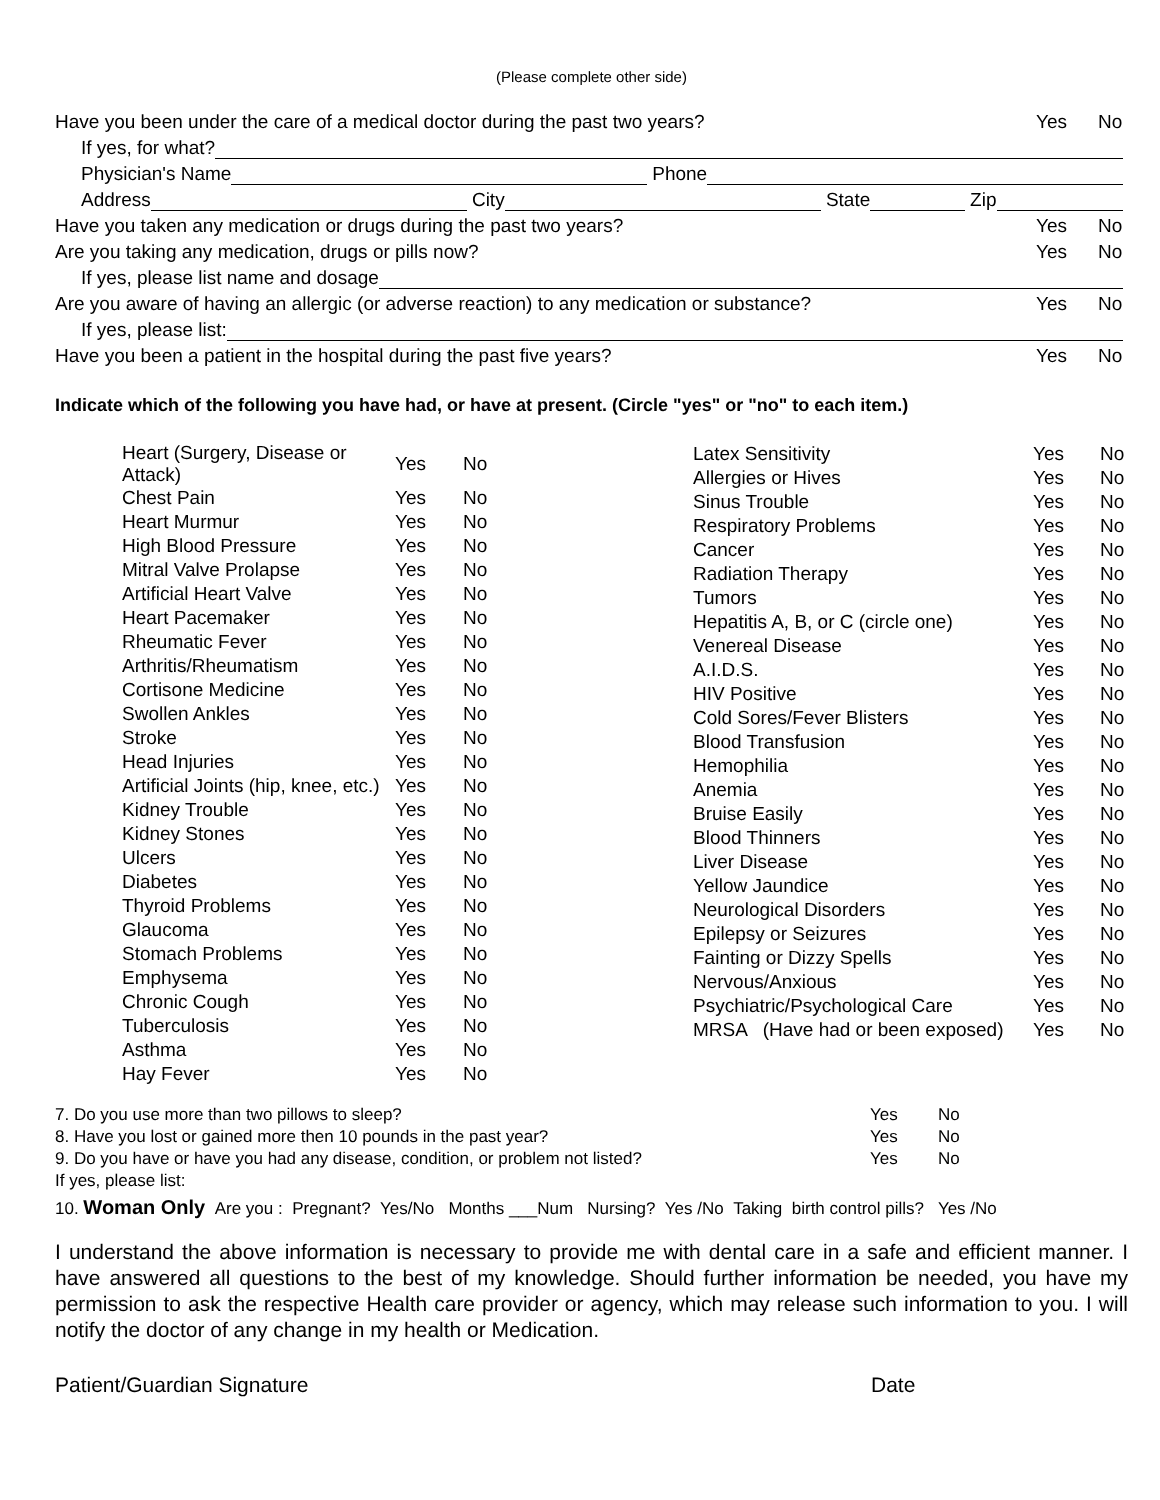(Please complete other side)
Have you been under the care of a medical doctor during the past two years? Yes No
If yes, for what?
Physician's Name Phone
Address City State Zip
Have you taken any medication or drugs during the past two years? Yes No
Are you taking any medication, drugs or pills now? Yes No
If yes, please list name and dosage
Are you aware of having an allergic (or adverse reaction) to any medication or substance? Yes No
If yes, please list:
Have you been a patient in the hospital during the past five years? Yes No
Indicate which of the following you have had, or have at present. (Circle "yes" or "no" to each item.)
| Heart (Surgery, Disease or Attack) | Yes | No |
| Chest Pain | Yes | No |
| Heart Murmur | Yes | No |
| High Blood Pressure | Yes | No |
| Mitral Valve Prolapse | Yes | No |
| Artificial Heart Valve | Yes | No |
| Heart Pacemaker | Yes | No |
| Rheumatic Fever | Yes | No |
| Arthritis/Rheumatism | Yes | No |
| Cortisone Medicine | Yes | No |
| Swollen Ankles | Yes | No |
| Stroke | Yes | No |
| Head Injuries | Yes | No |
| Artificial Joints (hip, knee, etc.) | Yes | No |
| Kidney Trouble | Yes | No |
| Kidney Stones | Yes | No |
| Ulcers | Yes | No |
| Diabetes | Yes | No |
| Thyroid Problems | Yes | No |
| Glaucoma | Yes | No |
| Stomach Problems | Yes | No |
| Emphysema | Yes | No |
| Chronic Cough | Yes | No |
| Tuberculosis | Yes | No |
| Asthma | Yes | No |
| Hay Fever | Yes | No |
| Latex Sensitivity | Yes | No |
| Allergies or Hives | Yes | No |
| Sinus Trouble | Yes | No |
| Respiratory Problems | Yes | No |
| Cancer | Yes | No |
| Radiation Therapy | Yes | No |
| Tumors | Yes | No |
| Hepatitis A, B, or C (circle one) | Yes | No |
| Venereal Disease | Yes | No |
| A.I.D.S. | Yes | No |
| HIV Positive | Yes | No |
| Cold Sores/Fever Blisters | Yes | No |
| Blood Transfusion | Yes | No |
| Hemophilia | Yes | No |
| Anemia | Yes | No |
| Bruise Easily | Yes | No |
| Blood Thinners | Yes | No |
| Liver Disease | Yes | No |
| Yellow Jaundice | Yes | No |
| Neurological Disorders | Yes | No |
| Epilepsy or Seizures | Yes | No |
| Fainting or Dizzy Spells | Yes | No |
| Nervous/Anxious | Yes | No |
| Psychiatric/Psychological Care | Yes | No |
| MRSA (Have had or been exposed) | Yes | No |
| 7. Do you use more than two pillows to sleep? | Yes | No |
| 8. Have you lost or gained more then 10 pounds in the past year? | Yes | No |
| 9. Do you have or have you had any disease, condition, or problem not listed? | Yes | No |
| If yes, please list: | | |
10. Woman Only Are you : Pregnant? Yes/No Months ___Num Nursing? Yes /No Taking birth control pills? Yes /No
I understand the above information is necessary to provide me with dental care in a safe and efficient manner. I have answered all questions to the best of my knowledge. Should further information be needed, you have my permission to ask the respective Health care provider or agency, which may release such information to you. I will notify the doctor of any change in my health or Medication.
Patient/Guardian Signature Date